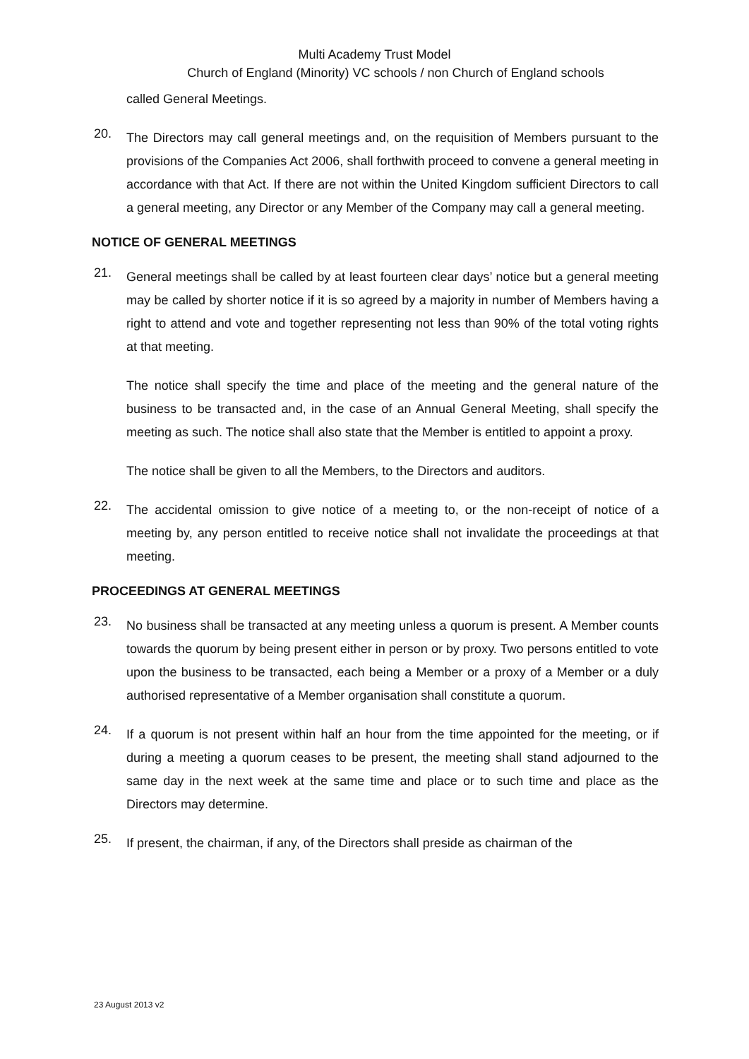Multi Academy Trust Model
Church of England (Minority) VC schools / non Church of England schools
called General Meetings.
20.
The Directors may call general meetings and, on the requisition of Members pursuant to the provisions of the Companies Act 2006, shall forthwith proceed to convene a general meeting in accordance with that Act. If there are not within the United Kingdom sufficient Directors to call a general meeting, any Director or any Member of the Company may call a general meeting.
NOTICE OF GENERAL MEETINGS
21.
General meetings shall be called by at least fourteen clear days’ notice but a general meeting may be called by shorter notice if it is so agreed by a majority in number of Members having a right to attend and vote and together representing not less than 90% of the total voting rights at that meeting.
The notice shall specify the time and place of the meeting and the general nature of the business to be transacted and, in the case of an Annual General Meeting, shall specify the meeting as such. The notice shall also state that the Member is entitled to appoint a proxy.
The notice shall be given to all the Members, to the Directors and auditors.
22.
The accidental omission to give notice of a meeting to, or the non-receipt of notice of a meeting by, any person entitled to receive notice shall not invalidate the proceedings at that meeting.
PROCEEDINGS AT GENERAL MEETINGS
23.
No business shall be transacted at any meeting unless a quorum is present. A Member counts towards the quorum by being present either in person or by proxy. Two persons entitled to vote upon the business to be transacted, each being a Member or a proxy of a Member or a duly authorised representative of a Member organisation shall constitute a quorum.
24.
If a quorum is not present within half an hour from the time appointed for the meeting, or if during a meeting a quorum ceases to be present, the meeting shall stand adjourned to the same day in the next week at the same time and place or to such time and place as the Directors may determine.
25.
If present, the chairman, if any, of the Directors shall preside as chairman of the
23 August 2013 v2